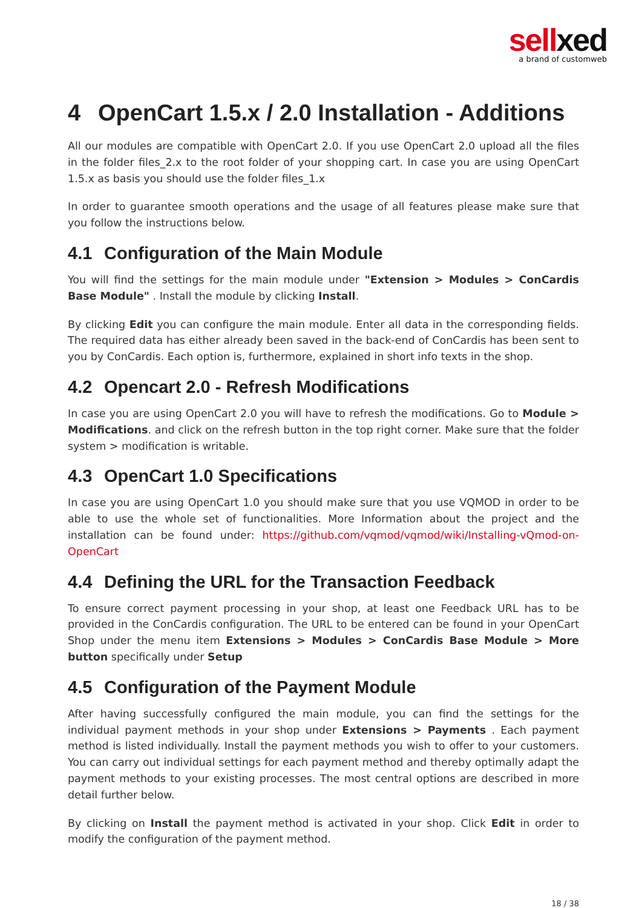sellxed
a brand of customweb
4 OpenCart 1.5.x / 2.0 Installation - Additions
All our modules are compatible with OpenCart 2.0. If you use OpenCart 2.0 upload all the files in the folder files_2.x to the root folder of your shopping cart. In case you are using OpenCart 1.5.x as basis you should use the folder files_1.x
In order to guarantee smooth operations and the usage of all features please make sure that you follow the instructions below.
4.1 Configuration of the Main Module
You will find the settings for the main module under "Extension > Modules > ConCardis Base Module" . Install the module by clicking Install.
By clicking Edit you can configure the main module. Enter all data in the corresponding fields. The required data has either already been saved in the back-end of ConCardis has been sent to you by ConCardis. Each option is, furthermore, explained in short info texts in the shop.
4.2 Opencart 2.0 - Refresh Modifications
In case you are using OpenCart 2.0 you will have to refresh the modifications. Go to Module > Modifications. and click on the refresh button in the top right corner. Make sure that the folder system > modification is writable.
4.3 OpenCart 1.0 Specifications
In case you are using OpenCart 1.0 you should make sure that you use VQMOD in order to be able to use the whole set of functionalities. More Information about the project and the installation can be found under: https://github.com/vqmod/vqmod/wiki/Installing-vQmod-on-OpenCart
4.4 Defining the URL for the Transaction Feedback
To ensure correct payment processing in your shop, at least one Feedback URL has to be provided in the ConCardis configuration. The URL to be entered can be found in your OpenCart Shop under the menu item Extensions > Modules > ConCardis Base Module > More button specifically under Setup
4.5 Configuration of the Payment Module
After having successfully configured the main module, you can find the settings for the individual payment methods in your shop under Extensions > Payments . Each payment method is listed individually. Install the payment methods you wish to offer to your customers. You can carry out individual settings for each payment method and thereby optimally adapt the payment methods to your existing processes. The most central options are described in more detail further below.
By clicking on Install the payment method is activated in your shop. Click Edit in order to modify the configuration of the payment method.
18 / 38